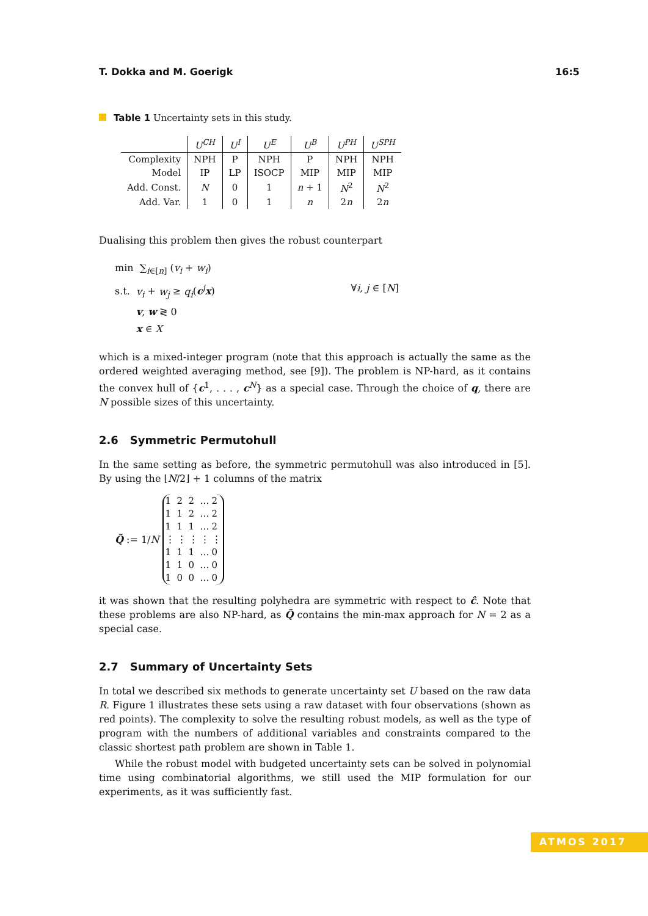T. Dokka and M. Goerigk 16:5
Table 1 Uncertainty sets in this study.
| | U<sup>CH</sup> | U<sup>I</sup> | U<sup>E</sup> | U<sup>B</sup> | U<sup>PH</sup> | U<sup>SPH</sup> |
| --- | --- | --- | --- | --- | --- | --- |
| Complexity | NPH | P | NPH | P | NPH | NPH |
| Model | IP | LP | ISOCP | MIP | MIP | MIP |
| Add. Const. | N | 0 | 1 | n + 1 | N<sup>2</sup> | N<sup>2</sup> |
| Add. Var. | 1 | 0 | 1 | n | 2 n | 2 n |
Dualising this problem then gives the robust counterpart
min ∑<sub>i∈[n]</sub> (v<sub>i</sub> + w<sub>i</sub>)
s.t. v<sub>i</sub> + w<sub>j</sub> ≥ q<sub>i</sub>(c<sup>j</sup>x) ∀i, j ∈ [N]
v, w ≷ 0
x ∈ X
which is a mixed-integer program (note that this approach is actually the same as the ordered weighted averaging method, see [9]). The problem is NP-hard, as it contains the convex hull of {c<sup>1</sup>, . . . , c<sup>N</sup>} as a special case. Through the choice of q, there are N possible sizes of this uncertainty.
2.6 Symmetric Permutohull
In the same setting as before, the symmetric permutohull was also introduced in [5]. By using the ⌊N/2⌋ + 1 columns of the matrix
Q̃ := 1/N
| 1 | 2 | 2 | … | 2 |
| 1 | 1 | 2 | … | 2 |
| 1 | 1 | 1 | … | 2 |
| ⋮ | ⋮ | ⋮ | ⋮ | ⋮ |
| 1 | 1 | 1 | … | 0 |
| 1 | 1 | 0 | … | 0 |
| 1 | 0 | 0 | … | 0 |
it was shown that the resulting polyhedra are symmetric with respect to ĉ. Note that these problems are also NP-hard, as Q̃ contains the min-max approach for N = 2 as a special case.
2.7 Summary of Uncertainty Sets
In total we described six methods to generate uncertainty set U based on the raw data R. Figure 1 illustrates these sets using a raw dataset with four observations (shown as red points). The complexity to solve the resulting robust models, as well as the type of program with the numbers of additional variables and constraints compared to the classic shortest path problem are shown in Table 1.
While the robust model with budgeted uncertainty sets can be solved in polynomial time using combinatorial algorithms, we still used the MIP formulation for our experiments, as it was sufficiently fast.
ATMOS 2017